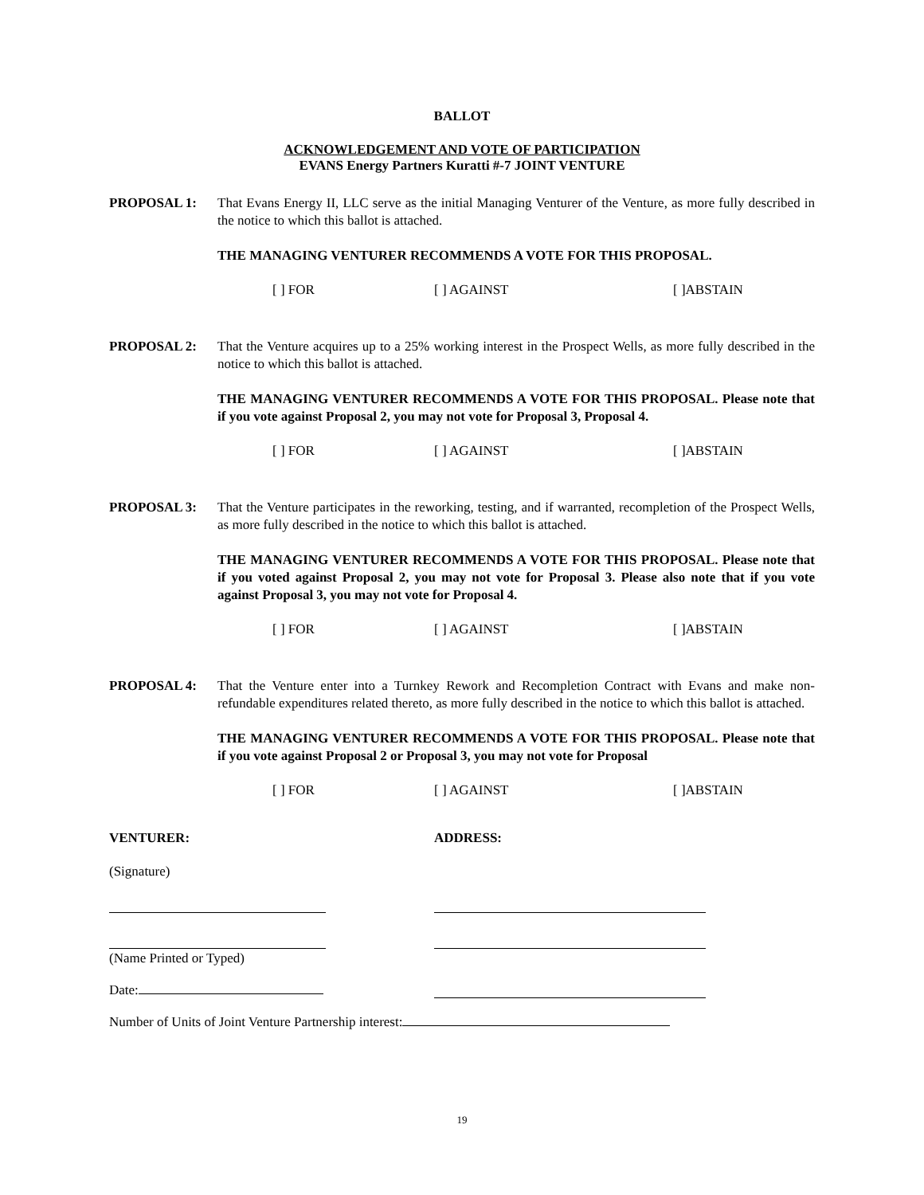BALLOT
ACKNOWLEDGEMENT AND VOTE OF PARTICIPATION
EVANS Energy Partners Kuratti #-7 JOINT VENTURE
PROPOSAL 1: That Evans Energy II, LLC serve as the initial Managing Venturer of the Venture, as more fully described in the notice to which this ballot is attached.
THE MANAGING VENTURER RECOMMENDS A VOTE FOR THIS PROPOSAL.
[ ] FOR [ ] AGAINST [ ]ABSTAIN
PROPOSAL 2: That the Venture acquires up to a 25% working interest in the Prospect Wells, as more fully described in the notice to which this ballot is attached.
THE MANAGING VENTURER RECOMMENDS A VOTE FOR THIS PROPOSAL. Please note that if you vote against Proposal 2, you may not vote for Proposal 3, Proposal 4.
[ ] FOR [ ] AGAINST [ ]ABSTAIN
PROPOSAL 3: That the Venture participates in the reworking, testing, and if warranted, recompletion of the Prospect Wells, as more fully described in the notice to which this ballot is attached.
THE MANAGING VENTURER RECOMMENDS A VOTE FOR THIS PROPOSAL. Please note that if you voted against Proposal 2, you may not vote for Proposal 3. Please also note that if you vote against Proposal 3, you may not vote for Proposal 4.
[ ] FOR [ ] AGAINST [ ]ABSTAIN
PROPOSAL 4: That the Venture enter into a Turnkey Rework and Recompletion Contract with Evans and make non-refundable expenditures related thereto, as more fully described in the notice to which this ballot is attached.
THE MANAGING VENTURER RECOMMENDS A VOTE FOR THIS PROPOSAL. Please note that if you vote against Proposal 2 or Proposal 3, you may not vote for Proposal
[ ] FOR [ ] AGAINST [ ]ABSTAIN
VENTURER: ADDRESS:
(Signature)
(Name Printed or Typed)
Date:
Number of Units of Joint Venture Partnership interest:
19